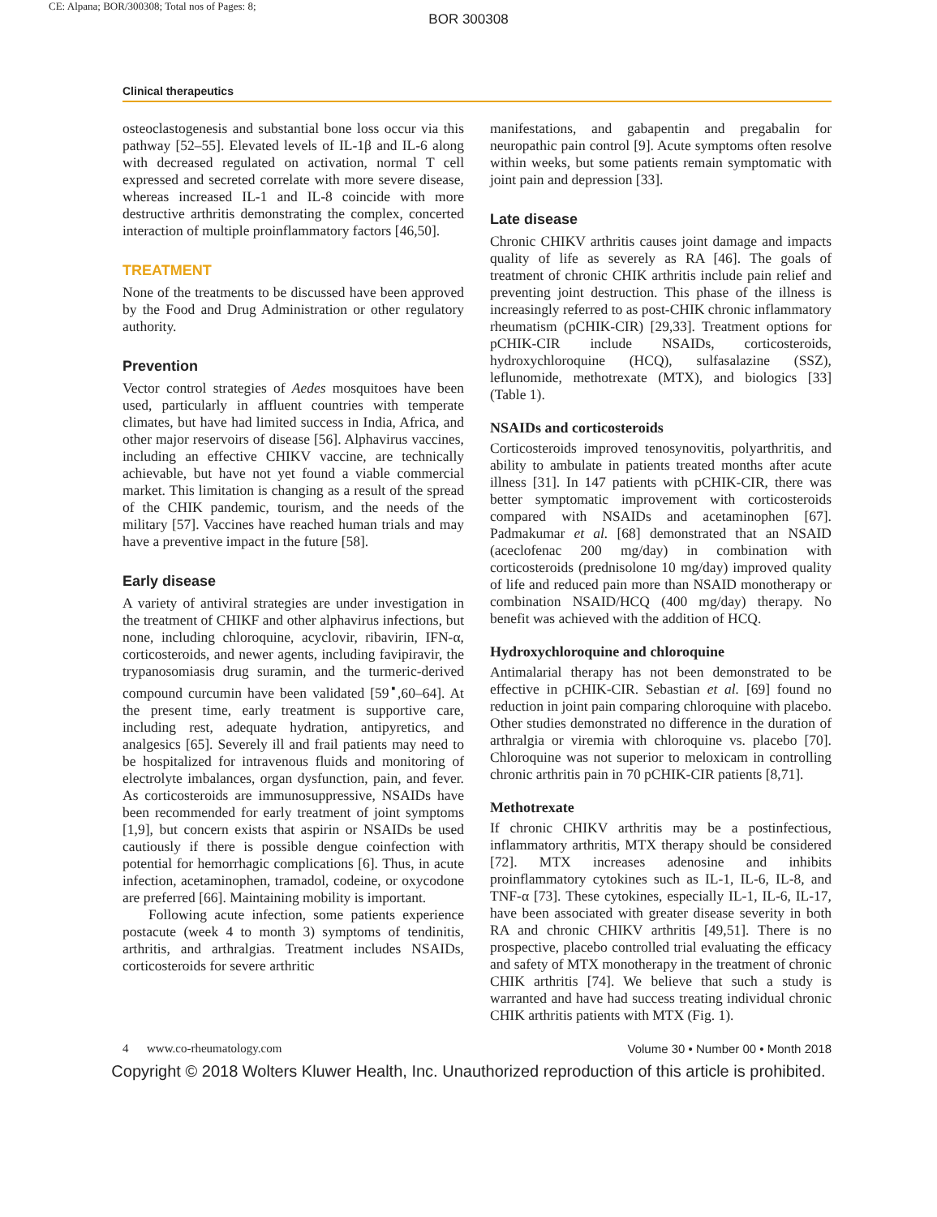CE: Alpana; BOR/300308; Total nos of Pages: 8;
BOR 300308
Clinical therapeutics
osteoclastogenesis and substantial bone loss occur via this pathway [52–55]. Elevated levels of IL-1β and IL-6 along with decreased regulated on activation, normal T cell expressed and secreted correlate with more severe disease, whereas increased IL-1 and IL-8 coincide with more destructive arthritis demonstrating the complex, concerted interaction of multiple proinflammatory factors [46,50].
TREATMENT
None of the treatments to be discussed have been approved by the Food and Drug Administration or other regulatory authority.
Prevention
Vector control strategies of Aedes mosquitoes have been used, particularly in affluent countries with temperate climates, but have had limited success in India, Africa, and other major reservoirs of disease [56]. Alphavirus vaccines, including an effective CHIKV vaccine, are technically achievable, but have not yet found a viable commercial market. This limitation is changing as a result of the spread of the CHIK pandemic, tourism, and the needs of the military [57]. Vaccines have reached human trials and may have a preventive impact in the future [58].
Early disease
A variety of antiviral strategies are under investigation in the treatment of CHIKF and other alphavirus infections, but none, including chloroquine, acyclovir, ribavirin, IFN-α, corticosteroids, and newer agents, including favipiravir, the trypanosomiasis drug suramin, and the turmeric-derived compound curcumin have been validated [59<sup>▪</sup>,60–64]. At the present time, early treatment is supportive care, including rest, adequate hydration, antipyretics, and analgesics [65]. Severely ill and frail patients may need to be hospitalized for intravenous fluids and monitoring of electrolyte imbalances, organ dysfunction, pain, and fever. As corticosteroids are immunosuppressive, NSAIDs have been recommended for early treatment of joint symptoms [1,9], but concern exists that aspirin or NSAIDs be used cautiously if there is possible dengue coinfection with potential for hemorrhagic complications [6]. Thus, in acute infection, acetaminophen, tramadol, codeine, or oxycodone are preferred [66]. Maintaining mobility is important.
Following acute infection, some patients experience postacute (week 4 to month 3) symptoms of tendinitis, arthritis, and arthralgias. Treatment includes NSAIDs, corticosteroids for severe arthritic
manifestations, and gabapentin and pregabalin for neuropathic pain control [9]. Acute symptoms often resolve within weeks, but some patients remain symptomatic with joint pain and depression [33].
Late disease
Chronic CHIKV arthritis causes joint damage and impacts quality of life as severely as RA [46]. The goals of treatment of chronic CHIK arthritis include pain relief and preventing joint destruction. This phase of the illness is increasingly referred to as post-CHIK chronic inflammatory rheumatism (pCHIK-CIR) [29,33]. Treatment options for pCHIK-CIR include NSAIDs, corticosteroids, hydroxychloroquine (HCQ), sulfasalazine (SSZ), leflunomide, methotrexate (MTX), and biologics [33] (Table 1).
NSAIDs and corticosteroids
Corticosteroids improved tenosynovitis, polyarthritis, and ability to ambulate in patients treated months after acute illness [31]. In 147 patients with pCHIK-CIR, there was better symptomatic improvement with corticosteroids compared with NSAIDs and acetaminophen [67]. Padmakumar et al. [68] demonstrated that an NSAID (aceclofenac 200 mg/day) in combination with corticosteroids (prednisolone 10 mg/day) improved quality of life and reduced pain more than NSAID monotherapy or combination NSAID/HCQ (400 mg/day) therapy. No benefit was achieved with the addition of HCQ.
Hydroxychloroquine and chloroquine
Antimalarial therapy has not been demonstrated to be effective in pCHIK-CIR. Sebastian et al. [69] found no reduction in joint pain comparing chloroquine with placebo. Other studies demonstrated no difference in the duration of arthralgia or viremia with chloroquine vs. placebo [70]. Chloroquine was not superior to meloxicam in controlling chronic arthritis pain in 70 pCHIK-CIR patients [8,71].
Methotrexate
If chronic CHIKV arthritis may be a postinfectious, inflammatory arthritis, MTX therapy should be considered [72]. MTX increases adenosine and inhibits proinflammatory cytokines such as IL-1, IL-6, IL-8, and TNF-α [73]. These cytokines, especially IL-1, IL-6, IL-17, have been associated with greater disease severity in both RA and chronic CHIKV arthritis [49,51]. There is no prospective, placebo controlled trial evaluating the efficacy and safety of MTX monotherapy in the treatment of chronic CHIK arthritis [74]. We believe that such a study is warranted and have had success treating individual chronic CHIK arthritis patients with MTX (Fig. 1).
4 www.co-rheumatology.com Volume 30 • Number 00 • Month 2018
Copyright © 2018 Wolters Kluwer Health, Inc. Unauthorized reproduction of this article is prohibited.